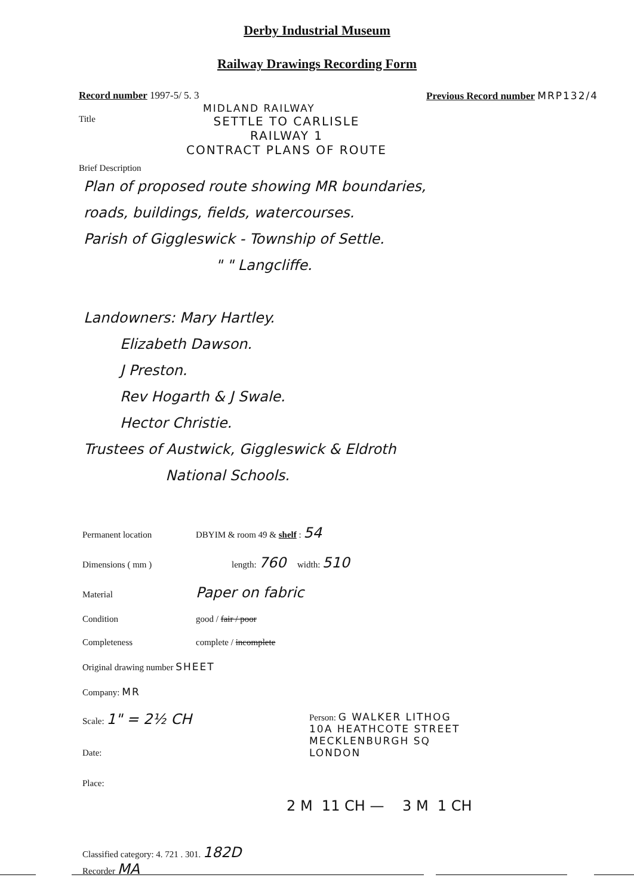Derby Industrial Museum
Railway Drawings Recording Form
Record number 1997-5/ 5. 3 Previous Record number MRP132/4
MIDLAND RAILWAY
Title
SETTLE TO CARLISLE
RAILWAY 1
CONTRACT PLANS OF ROUTE
Brief Description
Plan of proposed route showing MR boundaries,
roads, buildings, fields, watercourses.
Parish of Giggleswick - Township of Settle.
" " Langcliffe.
Landowners: Mary Hartley.
Elizabeth Dawson.
J Preston.
Rev Hogarth & J Swale.
Hector Christie.
Trustees of Austwick, Giggleswick & Eldroth
National Schools.
Permanent location DBYIM & room 49 & shelf : 54
Dimensions ( mm ) length: 760 width: 510
Material
Paper on fabric
Condition good / fair / poor
Completeness complete / incomplete
Original drawing number SHEET
Company: MR
Scale: 1" = 2½ CH
Date:
Place:
Person: G WALKER LITHOG
10A HEATHCOTE STREET
MECKLENBURGH SQ
LONDON
2 M 11 CH — 3 M 1 CH
Classified category: 4. 721 . 301. 182D
Recorder MA